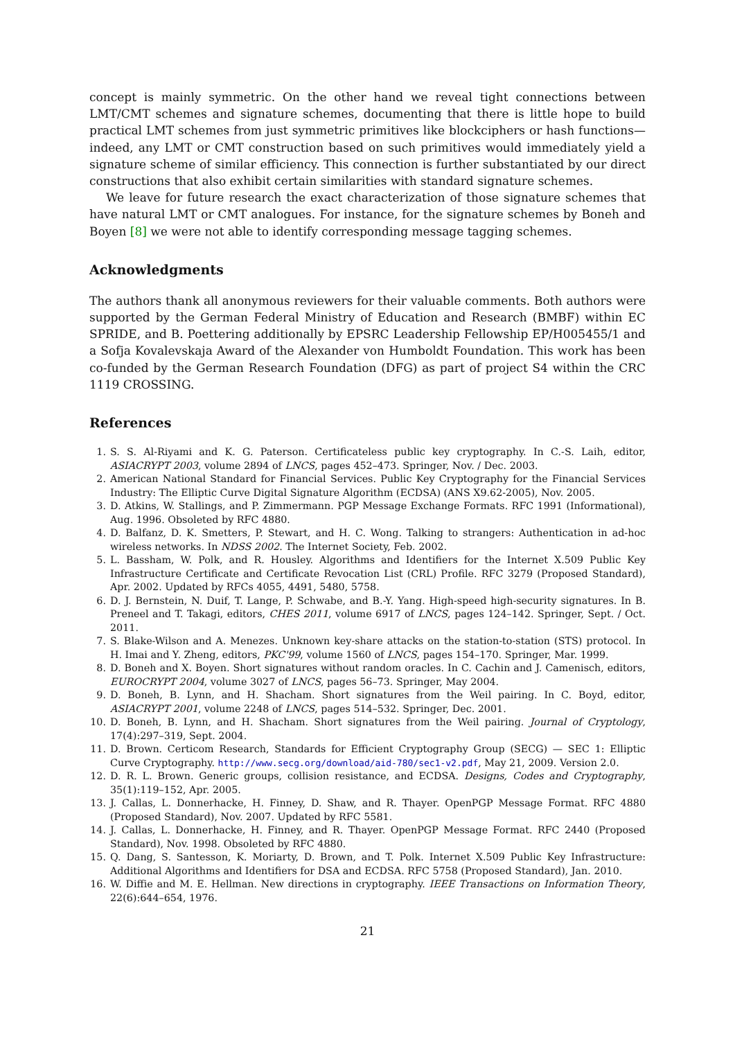concept is mainly symmetric. On the other hand we reveal tight connections between LMT/CMT schemes and signature schemes, documenting that there is little hope to build practical LMT schemes from just symmetric primitives like blockciphers or hash functions—indeed, any LMT or CMT construction based on such primitives would immediately yield a signature scheme of similar efficiency. This connection is further substantiated by our direct constructions that also exhibit certain similarities with standard signature schemes.
We leave for future research the exact characterization of those signature schemes that have natural LMT or CMT analogues. For instance, for the signature schemes by Boneh and Boyen [8] we were not able to identify corresponding message tagging schemes.
Acknowledgments
The authors thank all anonymous reviewers for their valuable comments. Both authors were supported by the German Federal Ministry of Education and Research (BMBF) within EC SPRIDE, and B. Poettering additionally by EPSRC Leadership Fellowship EP/H005455/1 and a Sofja Kovalevskaja Award of the Alexander von Humboldt Foundation. This work has been co-funded by the German Research Foundation (DFG) as part of project S4 within the CRC 1119 CROSSING.
References
1. S. S. Al-Riyami and K. G. Paterson. Certificateless public key cryptography. In C.-S. Laih, editor, ASIACRYPT 2003, volume 2894 of LNCS, pages 452–473. Springer, Nov. / Dec. 2003.
2. American National Standard for Financial Services. Public Key Cryptography for the Financial Services Industry: The Elliptic Curve Digital Signature Algorithm (ECDSA) (ANS X9.62-2005), Nov. 2005.
3. D. Atkins, W. Stallings, and P. Zimmermann. PGP Message Exchange Formats. RFC 1991 (Informational), Aug. 1996. Obsoleted by RFC 4880.
4. D. Balfanz, D. K. Smetters, P. Stewart, and H. C. Wong. Talking to strangers: Authentication in ad-hoc wireless networks. In NDSS 2002. The Internet Society, Feb. 2002.
5. L. Bassham, W. Polk, and R. Housley. Algorithms and Identifiers for the Internet X.509 Public Key Infrastructure Certificate and Certificate Revocation List (CRL) Profile. RFC 3279 (Proposed Standard), Apr. 2002. Updated by RFCs 4055, 4491, 5480, 5758.
6. D. J. Bernstein, N. Duif, T. Lange, P. Schwabe, and B.-Y. Yang. High-speed high-security signatures. In B. Preneel and T. Takagi, editors, CHES 2011, volume 6917 of LNCS, pages 124–142. Springer, Sept. / Oct. 2011.
7. S. Blake-Wilson and A. Menezes. Unknown key-share attacks on the station-to-station (STS) protocol. In H. Imai and Y. Zheng, editors, PKC'99, volume 1560 of LNCS, pages 154–170. Springer, Mar. 1999.
8. D. Boneh and X. Boyen. Short signatures without random oracles. In C. Cachin and J. Camenisch, editors, EUROCRYPT 2004, volume 3027 of LNCS, pages 56–73. Springer, May 2004.
9. D. Boneh, B. Lynn, and H. Shacham. Short signatures from the Weil pairing. In C. Boyd, editor, ASIACRYPT 2001, volume 2248 of LNCS, pages 514–532. Springer, Dec. 2001.
10. D. Boneh, B. Lynn, and H. Shacham. Short signatures from the Weil pairing. Journal of Cryptology, 17(4):297–319, Sept. 2004.
11. D. Brown. Certicom Research, Standards for Efficient Cryptography Group (SECG) — SEC 1: Elliptic Curve Cryptography. http://www.secg.org/download/aid-780/sec1-v2.pdf, May 21, 2009. Version 2.0.
12. D. R. L. Brown. Generic groups, collision resistance, and ECDSA. Designs, Codes and Cryptography, 35(1):119–152, Apr. 2005.
13. J. Callas, L. Donnerhacke, H. Finney, D. Shaw, and R. Thayer. OpenPGP Message Format. RFC 4880 (Proposed Standard), Nov. 2007. Updated by RFC 5581.
14. J. Callas, L. Donnerhacke, H. Finney, and R. Thayer. OpenPGP Message Format. RFC 2440 (Proposed Standard), Nov. 1998. Obsoleted by RFC 4880.
15. Q. Dang, S. Santesson, K. Moriarty, D. Brown, and T. Polk. Internet X.509 Public Key Infrastructure: Additional Algorithms and Identifiers for DSA and ECDSA. RFC 5758 (Proposed Standard), Jan. 2010.
16. W. Diffie and M. E. Hellman. New directions in cryptography. IEEE Transactions on Information Theory, 22(6):644–654, 1976.
21